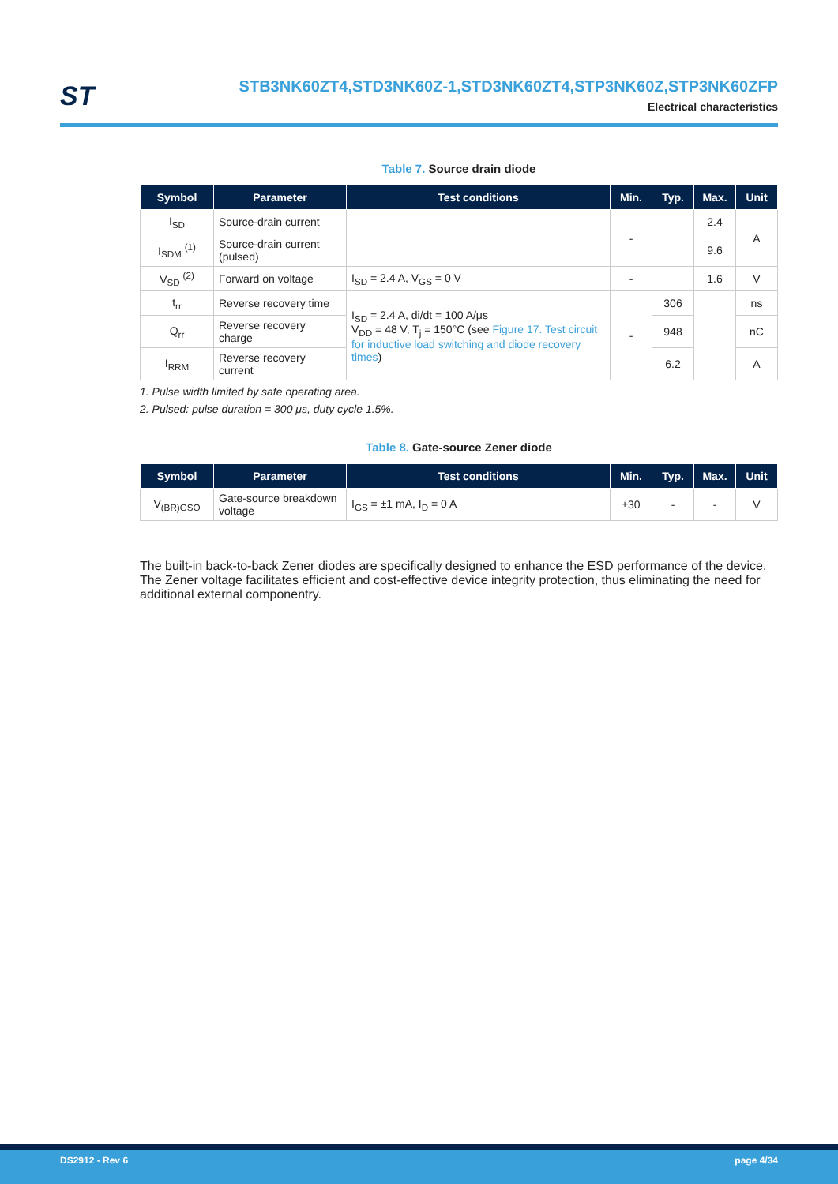ST
STB3NK60ZT4,STD3NK60Z-1,STD3NK60ZT4,STP3NK60Z,STP3NK60ZFP
Electrical characteristics
Table 7. Source drain diode
| Symbol | Parameter | Test conditions | Min. | Typ. | Max. | Unit |
| --- | --- | --- | --- | --- | --- | --- |
| I<sub>SD</sub> | Source-drain current | | - | | 2.4 | A |
| I<sub>SDM</sub> <sup>(1)</sup> | Source-drain current (pulsed) | | | | 9.6 | |
| V<sub>SD</sub> <sup>(2)</sup> | Forward on voltage | I<sub>SD</sub> = 2.4 A, V<sub>GS</sub> = 0 V | - | | 1.6 | V |
| t<sub>rr</sub> | Reverse recovery time | I<sub>SD</sub> = 2.4 A, di/dt = 100 A/μs V<sub>DD</sub> = 48 V, T<sub>j</sub> = 150°C (see Figure 17. Test circuit for inductive load switching and diode recovery times ) | - | 306 | | ns |
| Q<sub>rr</sub> | Reverse recovery charge | | | 948 | | nC |
| I<sub>RRM</sub> | Reverse recovery current | | | 6.2 | | A |
1. Pulse width limited by safe operating area.
2. Pulsed: pulse duration = 300 μs, duty cycle 1.5%.
Table 8. Gate-source Zener diode
| Symbol | Parameter | Test conditions | Min. | Typ. | Max. | Unit |
| --- | --- | --- | --- | --- | --- | --- |
| V<sub>(BR)GSO</sub> | Gate-source breakdown voltage | I<sub>GS</sub> = ±1 mA, I<sub>D</sub> = 0 A | ±30 | - | - | V |
The built-in back-to-back Zener diodes are specifically designed to enhance the ESD performance of the device. The Zener voltage facilitates efficient and cost-effective device integrity protection, thus eliminating the need for additional external componentry.
DS2912 - Rev 6 page 4/34